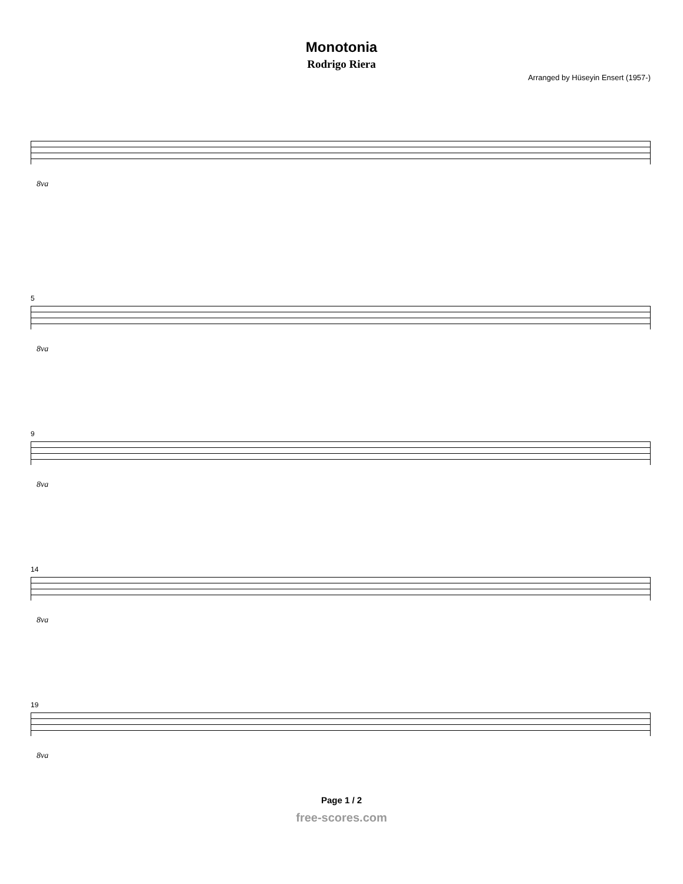Monotonia
Rodrigo Riera
Arranged by Hüseyin Ensert (1957-)
8va
5
8va
9
8va
14
8va
19
8va
Page 1 / 2
free-scores.com